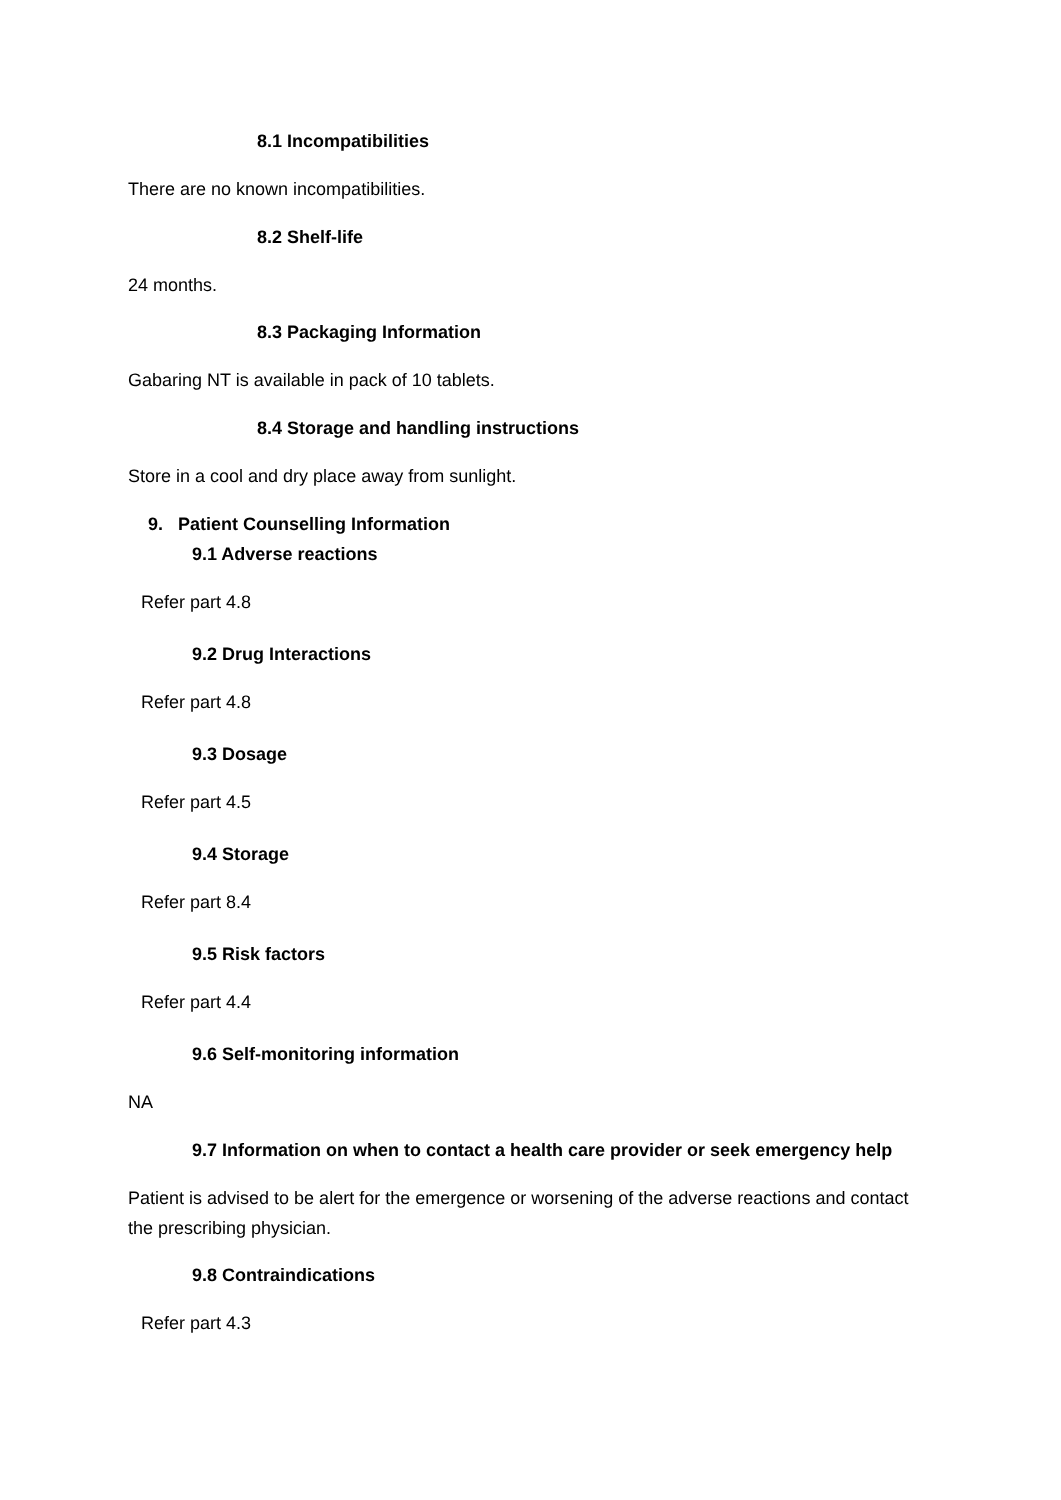8.1 Incompatibilities
There are no known incompatibilities.
8.2 Shelf-life
24 months.
8.3 Packaging Information
Gabaring NT is available in pack of 10 tablets.
8.4 Storage and handling instructions
Store in a cool and dry place away from sunlight.
9. Patient Counselling Information
9.1 Adverse reactions
Refer part 4.8
9.2 Drug Interactions
Refer part 4.8
9.3 Dosage
Refer part 4.5
9.4 Storage
Refer part 8.4
9.5 Risk factors
Refer part 4.4
9.6 Self-monitoring information
NA
9.7 Information on when to contact a health care provider or seek emergency help
Patient is advised to be alert for the emergence or worsening of the adverse reactions and contact the prescribing physician.
9.8 Contraindications
Refer part 4.3